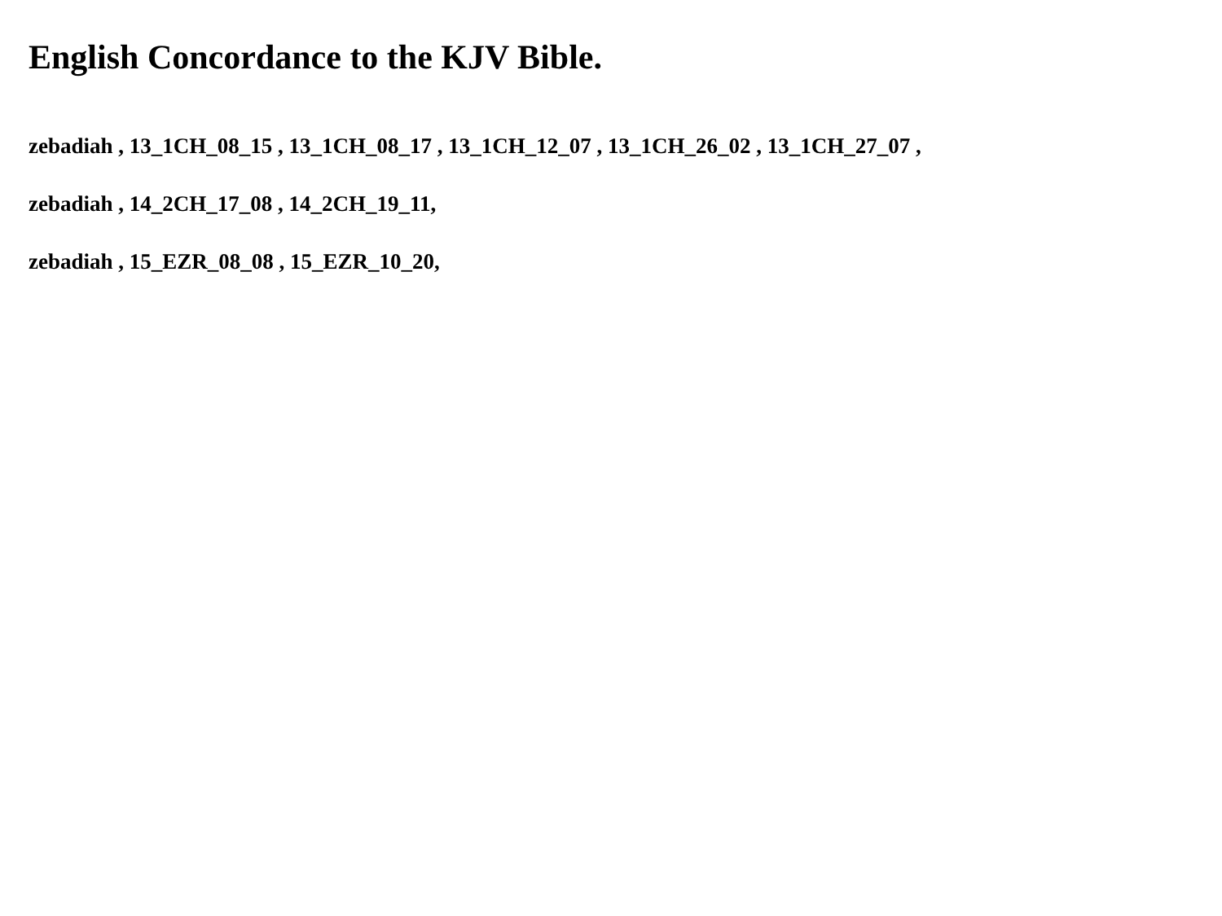English Concordance to the KJV Bible.
zebadiah , 13_1CH_08_15 , 13_1CH_08_17 , 13_1CH_12_07 , 13_1CH_26_02 , 13_1CH_27_07 ,
zebadiah , 14_2CH_17_08 , 14_2CH_19_11,
zebadiah , 15_EZR_08_08 , 15_EZR_10_20,